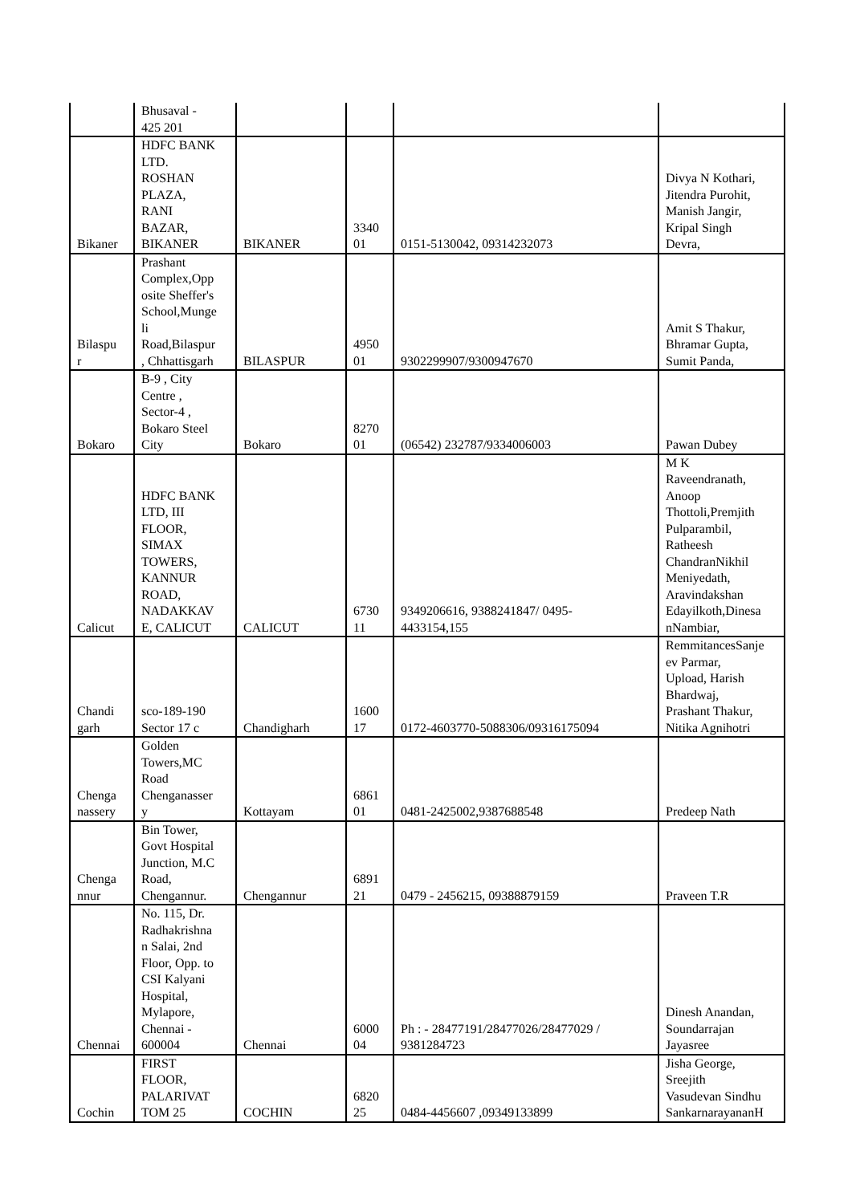| | Bhusaval - 425 201 | | | | |
| Bikaner | HDFC BANK LTD. ROSHAN PLAZA, RANI BAZAR, BIKANER | BIKANER | 3340 01 | 0151-5130042, 09314232073 | Divya N Kothari, Jitendra Purohit, Manish Jangir, Kripal Singh Devra, |
| Bilaspu r | Prashant Complex,Opp osite Sheffer's School,Munge li Road,Bilaspur , Chhattisgarh | BILASPUR | 4950 01 | 9302299907/9300947670 | Amit S Thakur, Bhramar Gupta, Sumit Panda, |
| Bokaro | B-9 , City Centre , Sector-4 , Bokaro Steel City | Bokaro | 8270 01 | (06542) 232787/9334006003 | Pawan Dubey |
| Calicut | HDFC BANK LTD, III FLOOR, SIMAX TOWERS, KANNUR ROAD, NADAKKAV E, CALICUT | CALICUT | 6730 11 | 9349206616, 9388241847/ 0495- 4433154,155 | M K Raveendranath, Anoop Thottoli,Premjith Pulparambil, Ratheesh ChandranNikhil Meniyedath, Aravindakshan Edayilkoth,Dinesa nNambiar, |
| Chandi garh | sco-189-190 Sector 17 c | Chandigharh | 1600 17 | 0172-4603770-5088306/09316175094 | RemmitancesSanje ev Parmar, Upload, Harish Bhardwaj, Prashant Thakur, Nitika Agnihotri |
| Chenga nassery | Golden Towers,MC Road Chenganasser y | Kottayam | 6861 01 | 0481-2425002,9387688548 | Predeep Nath |
| Chenga nnur | Bin Tower, Govt Hospital Junction, M.C Road, Chengannur. | Chengannur | 6891 21 | 0479 - 2456215, 09388879159 | Praveen T.R |
| Chennai | No. 115, Dr. Radhakrishna n Salai, 2nd Floor, Opp. to CSI Kalyani Hospital, Mylapore, Chennai - 600004 | Chennai | 6000 04 | Ph : - 28477191/28477026/28477029 / 9381284723 | Dinesh Anandan, Soundarrajan Jayasree |
| Cochin | FIRST FLOOR, PALARIVAT TOM 25 | COCHIN | 6820 25 | 0484-4456607 ,09349133899 | Jisha George, Sreejith Vasudevan Sindhu SankarnarayananH |